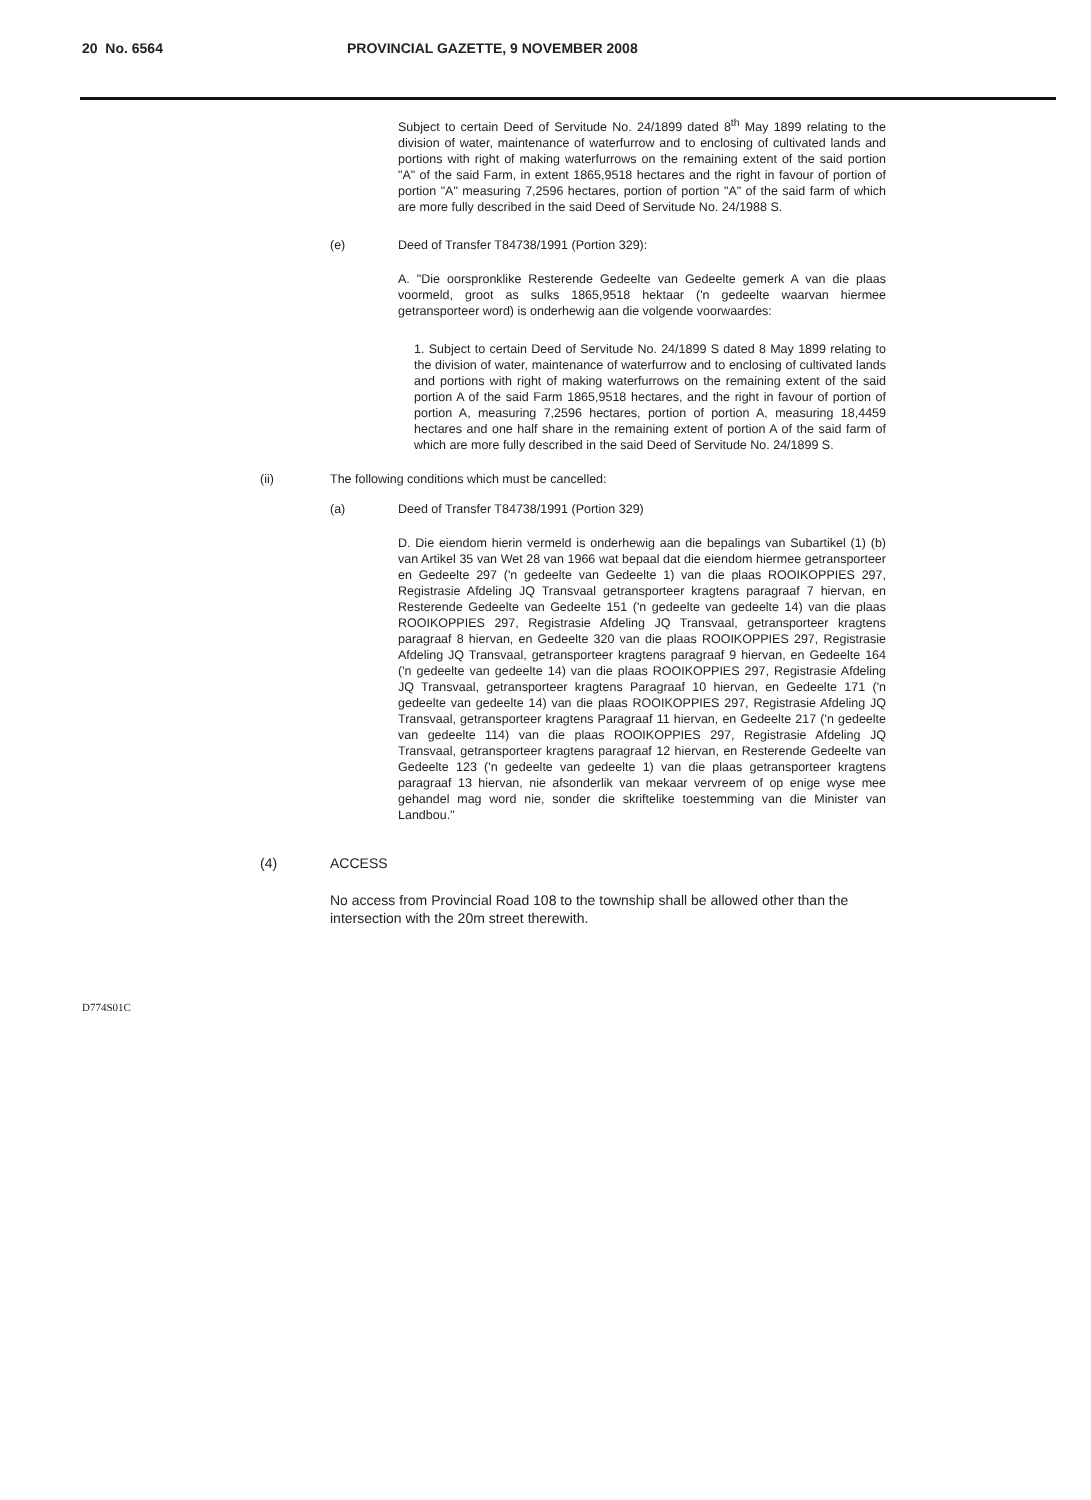20 No. 6564 PROVINCIAL GAZETTE, 9 NOVEMBER 2008
Subject to certain Deed of Servitude No. 24/1899 dated 8<sup>th</sup> May 1899 relating to the division of water, maintenance of waterfurrow and to enclosing of cultivated lands and portions with right of making waterfurrows on the remaining extent of the said portion "A" of the said Farm, in extent 1865,9518 hectares and the right in favour of portion of portion "A" measuring 7,2596 hectares, portion of portion "A" of the said farm of which are more fully described in the said Deed of Servitude No. 24/1988 S.
(e) Deed of Transfer T84738/1991 (Portion 329):
A. "Die oorspronklike Resterende Gedeelte van Gedeelte gemerk A van die plaas voormeld, groot as sulks 1865,9518 hektaar ('n gedeelte waarvan hiermee getransporteer word) is onderhewig aan die volgende voorwaardes:
1. Subject to certain Deed of Servitude No. 24/1899 S dated 8 May 1899 relating to the division of water, maintenance of waterfurrow and to enclosing of cultivated lands and portions with right of making waterfurrows on the remaining extent of the said portion A of the said Farm 1865,9518 hectares, and the right in favour of portion of portion A, measuring 7,2596 hectares, portion of portion A, measuring 18,4459 hectares and one half share in the remaining extent of portion A of the said farm of which are more fully described in the said Deed of Servitude No. 24/1899 S.
(ii) The following conditions which must be cancelled:
(a) Deed of Transfer T84738/1991 (Portion 329)
D. Die eiendom hierin vermeld is onderhewig aan die bepalings van Subartikel (1) (b) van Artikel 35 van Wet 28 van 1966 wat bepaal dat die eiendom hiermee getransporteer en Gedeelte 297 ('n gedeelte van Gedeelte 1) van die plaas ROOIKOPPIES 297, Registrasie Afdeling JQ Transvaal getransporteer kragtens paragraaf 7 hiervan, en Resterende Gedeelte van Gedeelte 151 ('n gedeelte van gedeelte 14) van die plaas ROOIKOPPIES 297, Registrasie Afdeling JQ Transvaal, getransporteer kragtens paragraaf 8 hiervan, en Gedeelte 320 van die plaas ROOIKOPPIES 297, Registrasie Afdeling JQ Transvaal, getransporteer kragtens paragraaf 9 hiervan, en Gedeelte 164 ('n gedeelte van gedeelte 14) van die plaas ROOIKOPPIES 297, Registrasie Afdeling JQ Transvaal, getransporteer kragtens Paragraaf 10 hiervan, en Gedeelte 171 ('n gedeelte van gedeelte 14) van die plaas ROOIKOPPIES 297, Registrasie Afdeling JQ Transvaal, getransporteer kragtens Paragraaf 11 hiervan, en Gedeelte 217 ('n gedeelte van gedeelte 114) van die plaas ROOIKOPPIES 297, Registrasie Afdeling JQ Transvaal, getransporteer kragtens paragraaf 12 hiervan, en Resterende Gedeelte van Gedeelte 123 ('n gedeelte van gedeelte 1) van die plaas getransporteer kragtens paragraaf 13 hiervan, nie afsonderlik van mekaar vervreem of op enige wyse mee gehandel mag word nie, sonder die skriftelike toestemming van die Minister van Landbou."
(4) ACCESS
No access from Provincial Road 108 to the township shall be allowed other than the intersection with the 20m street therewith.
D774S01C